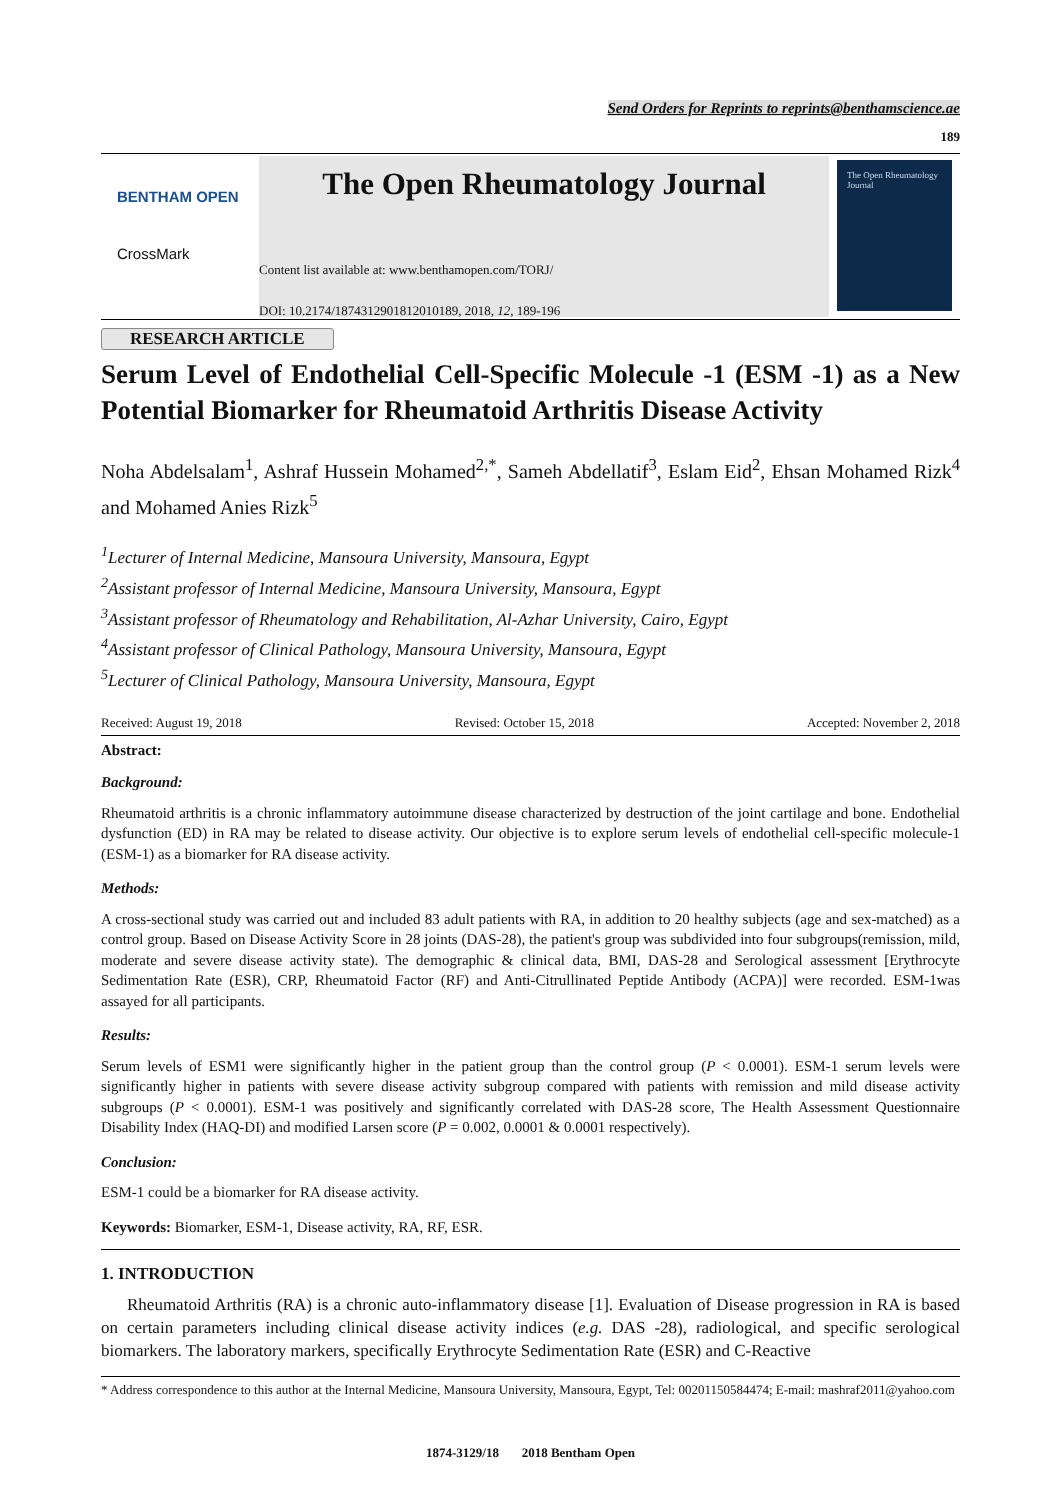Send Orders for Reprints to reprints@benthamscience.ae
189
BENTHAM OPEN
CrossMark
The Open Rheumatology Journal
Content list available at: www.benthamopen.com/TORJ/
DOI: 10.2174/1874312901812010189, 2018, 12, 189-196
The Open Rheumatology Journal
RESEARCH ARTICLE
Serum Level of Endothelial Cell-Specific Molecule -1 (ESM -1) as a New Potential Biomarker for Rheumatoid Arthritis Disease Activity
Noha Abdelsalam<sup>1</sup>, Ashraf Hussein Mohamed<sup>2,*</sup>, Sameh Abdellatif<sup>3</sup>, Eslam Eid<sup>2</sup>, Ehsan Mohamed Rizk<sup>4</sup> and Mohamed Anies Rizk<sup>5</sup>
<sup>1</sup> Lecturer of Internal Medicine, Mansoura University, Mansoura, Egypt
<sup>2</sup> Assistant professor of Internal Medicine, Mansoura University, Mansoura, Egypt
<sup>3</sup> Assistant professor of Rheumatology and Rehabilitation, Al-Azhar University, Cairo, Egypt
<sup>4</sup> Assistant professor of Clinical Pathology, Mansoura University, Mansoura, Egypt
<sup>5</sup> Lecturer of Clinical Pathology, Mansoura University, Mansoura, Egypt
Received: August 19, 2018 Revised: October 15, 2018 Accepted: November 2, 2018
Abstract:
Background:
Rheumatoid arthritis is a chronic inflammatory autoimmune disease characterized by destruction of the joint cartilage and bone. Endothelial dysfunction (ED) in RA may be related to disease activity. Our objective is to explore serum levels of endothelial cell-specific molecule-1 (ESM-1) as a biomarker for RA disease activity.
Methods:
A cross-sectional study was carried out and included 83 adult patients with RA, in addition to 20 healthy subjects (age and sex-matched) as a control group. Based on Disease Activity Score in 28 joints (DAS-28), the patient's group was subdivided into four subgroups(remission, mild, moderate and severe disease activity state). The demographic & clinical data, BMI, DAS-28 and Serological assessment [Erythrocyte Sedimentation Rate (ESR), CRP, Rheumatoid Factor (RF) and Anti-Citrullinated Peptide Antibody (ACPA)] were recorded. ESM-1was assayed for all participants.
Results:
Serum levels of ESM1 were significantly higher in the patient group than the control group (P < 0.0001). ESM-1 serum levels were significantly higher in patients with severe disease activity subgroup compared with patients with remission and mild disease activity subgroups (P < 0.0001). ESM-1 was positively and significantly correlated with DAS-28 score, The Health Assessment Questionnaire Disability Index (HAQ-DI) and modified Larsen score (P = 0.002, 0.0001 & 0.0001 respectively).
Conclusion:
ESM-1 could be a biomarker for RA disease activity.
Keywords: Biomarker, ESM-1, Disease activity, RA, RF, ESR.
1. INTRODUCTION
Rheumatoid Arthritis (RA) is a chronic auto-inflammatory disease [1]. Evaluation of Disease progression in RA is based on certain parameters including clinical disease activity indices (e.g. DAS -28), radiological, and specific serological biomarkers. The laboratory markers, specifically Erythrocyte Sedimentation Rate (ESR) and C-Reactive
* Address correspondence to this author at the Internal Medicine, Mansoura University, Mansoura, Egypt, Tel: 00201150584474; E-mail: mashraf2011@yahoo.com
1874-3129/18 2018 Bentham Open